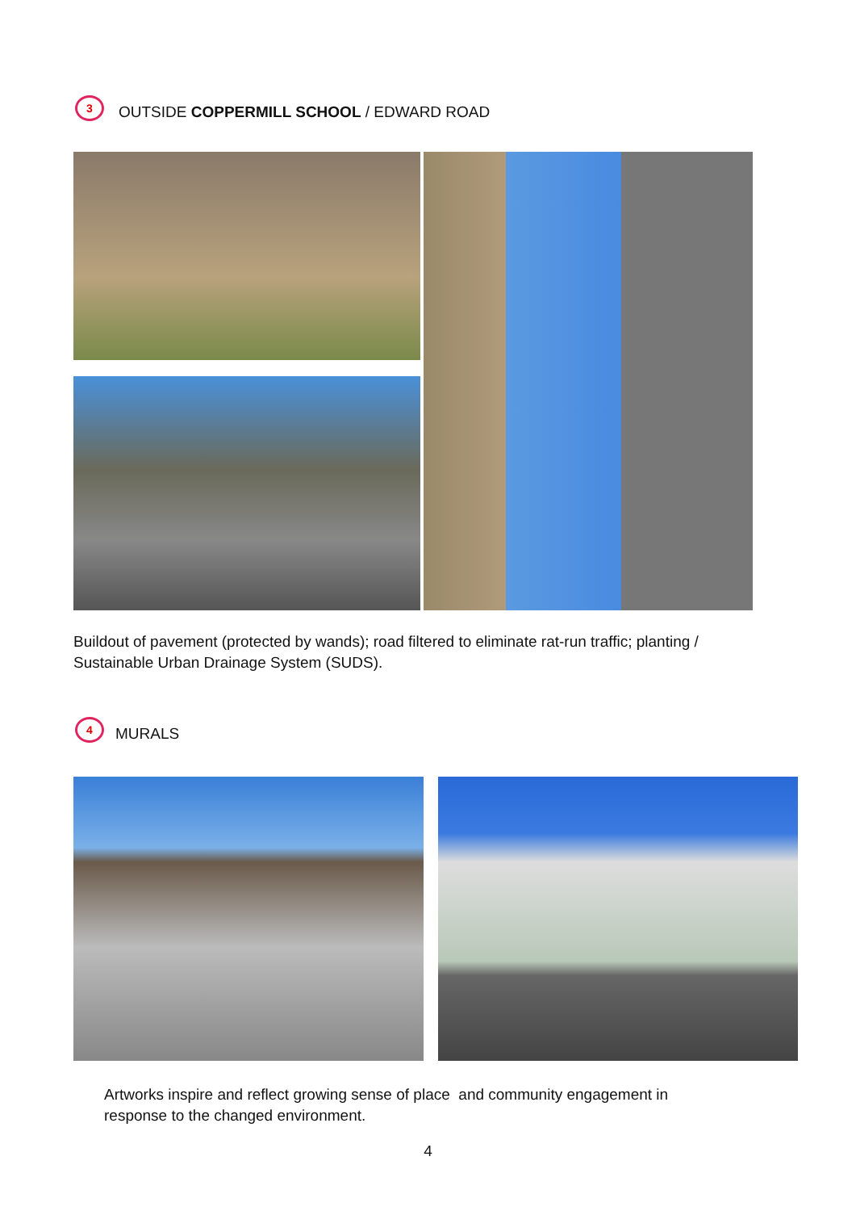3
OUTSIDE COPPERMILL SCHOOL / EDWARD ROAD
Buildout of pavement (protected by wands); road filtered to eliminate rat-run traffic; planting / Sustainable Urban Drainage System (SUDS).
4
MURALS
Artworks inspire and reflect growing sense of place and community engagement in response to the changed environment.
4